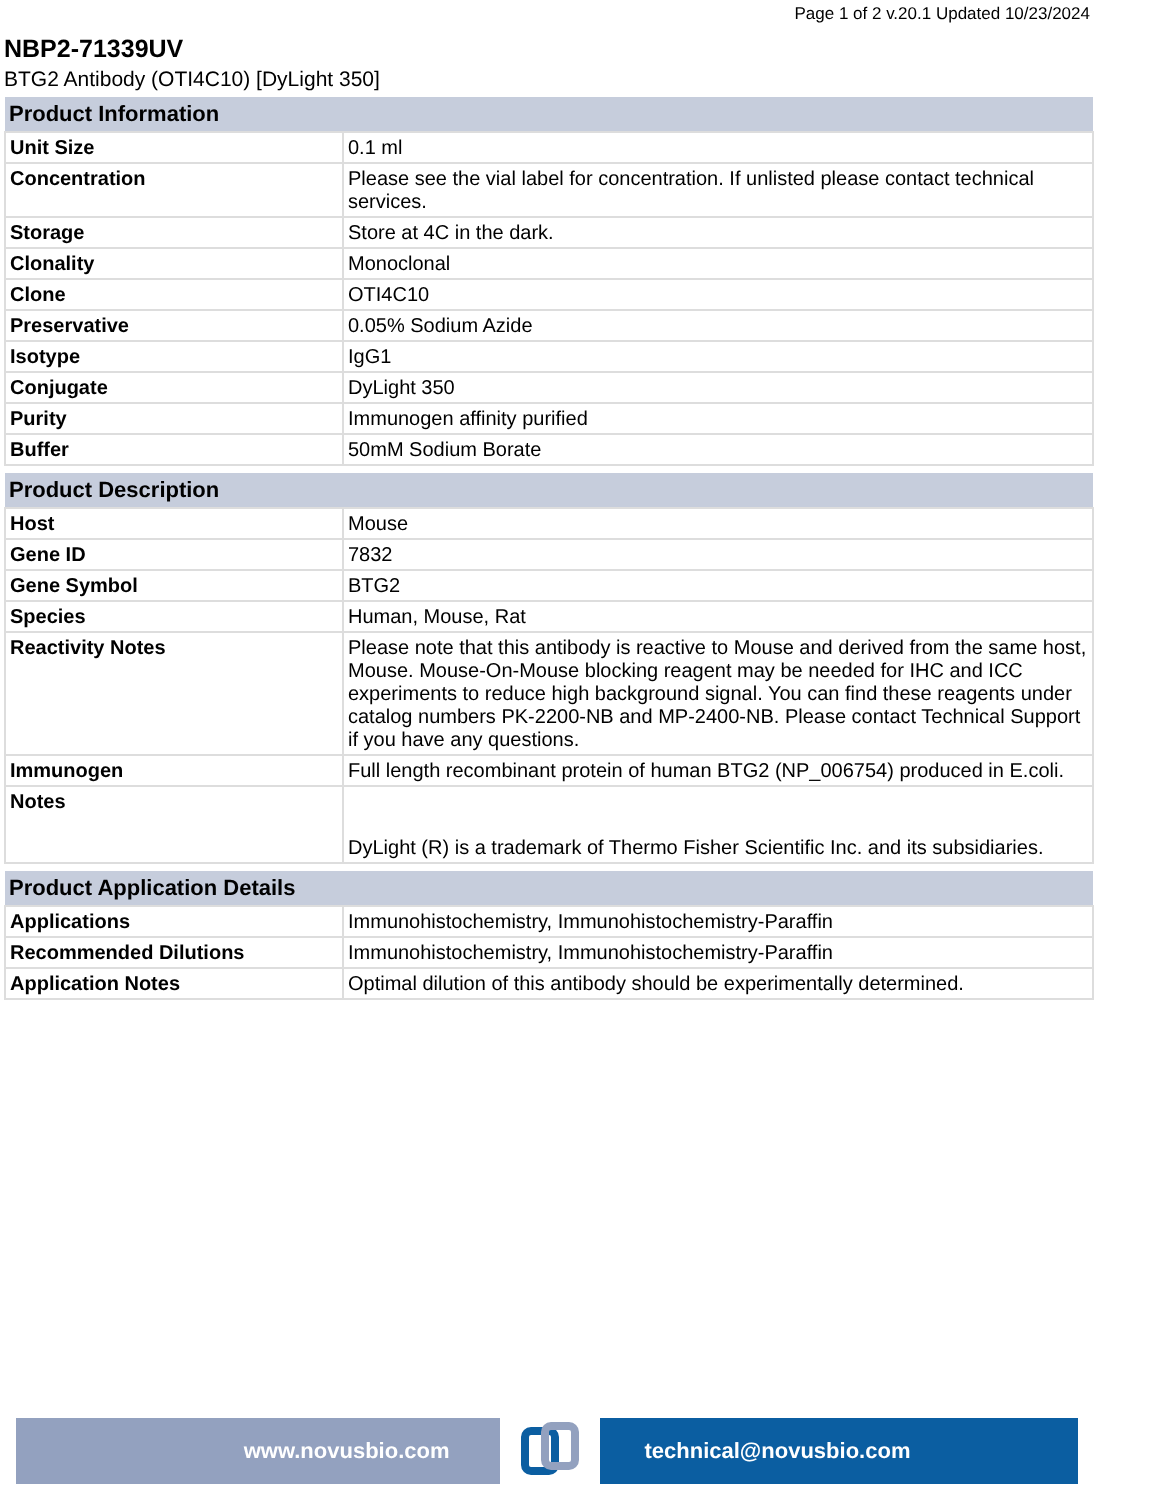Page 1 of 2 v.20.1 Updated 10/23/2024
NBP2-71339UV
BTG2 Antibody (OTI4C10) [DyLight 350]
| Product Information | |
| --- | --- |
| Unit Size | 0.1 ml |
| Concentration | Please see the vial label for concentration. If unlisted please contact technical services. |
| Storage | Store at 4C in the dark. |
| Clonality | Monoclonal |
| Clone | OTI4C10 |
| Preservative | 0.05% Sodium Azide |
| Isotype | IgG1 |
| Conjugate | DyLight 350 |
| Purity | Immunogen affinity purified |
| Buffer | 50mM Sodium Borate |
| Product Description | |
| --- | --- |
| Host | Mouse |
| Gene ID | 7832 |
| Gene Symbol | BTG2 |
| Species | Human, Mouse, Rat |
| Reactivity Notes | Please note that this antibody is reactive to Mouse and derived from the same host, Mouse. Mouse-On-Mouse blocking reagent may be needed for IHC and ICC experiments to reduce high background signal. You can find these reagents under catalog numbers PK-2200-NB and MP-2400-NB. Please contact Technical Support if you have any questions. |
| Immunogen | Full length recombinant protein of human BTG2 (NP_006754) produced in E.coli. |
| Notes | DyLight (R) is a trademark of Thermo Fisher Scientific Inc. and its subsidiaries. |
| Product Application Details | |
| --- | --- |
| Applications | Immunohistochemistry, Immunohistochemistry-Paraffin |
| Recommended Dilutions | Immunohistochemistry, Immunohistochemistry-Paraffin |
| Application Notes | Optimal dilution of this antibody should be experimentally determined. |
www.novusbio.com technical@novusbio.com